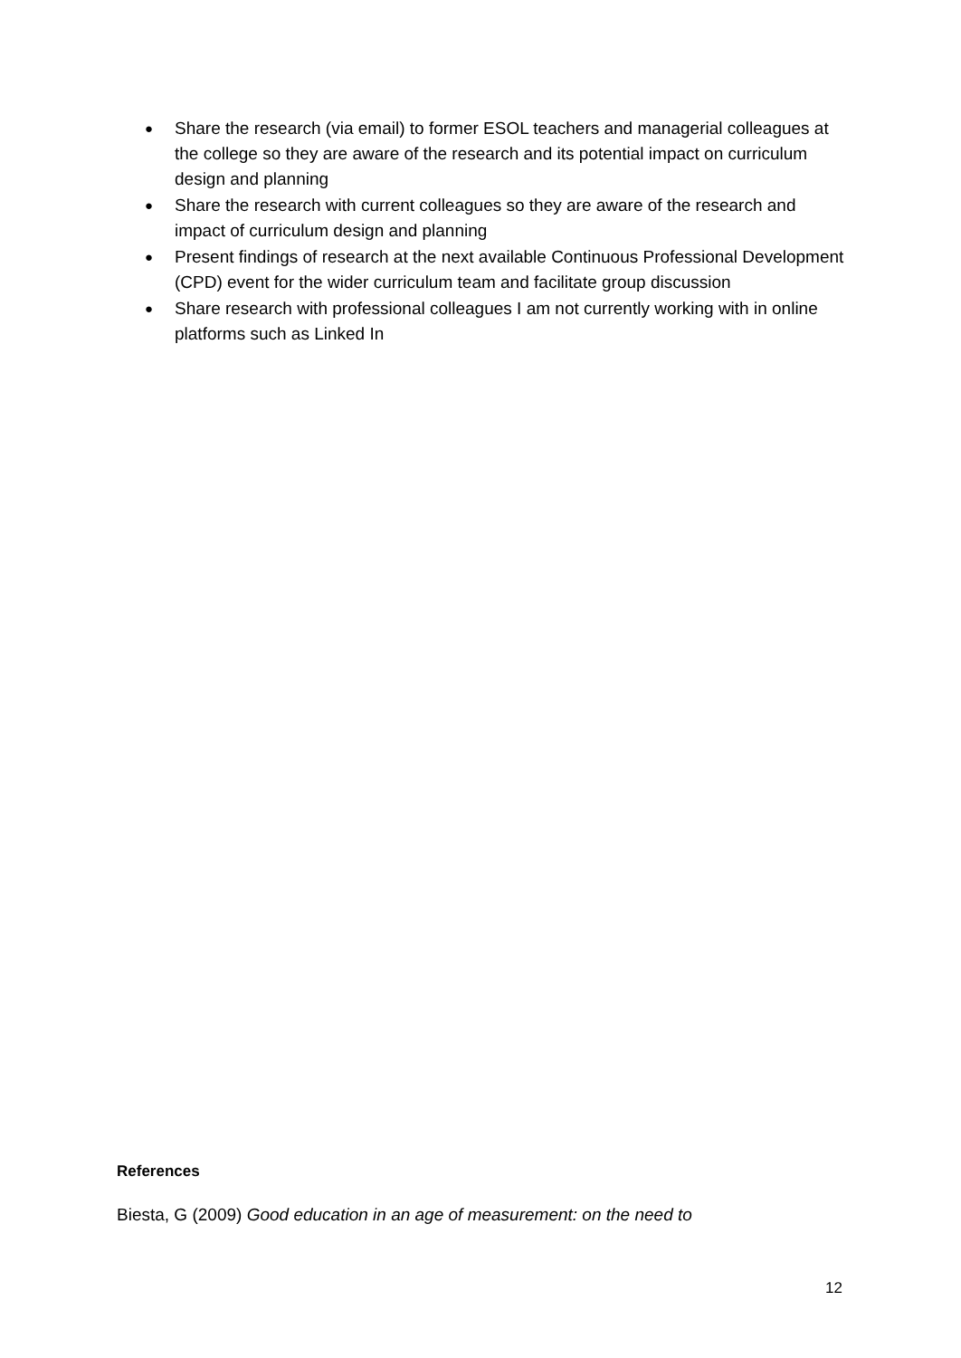● Share the research (via email) to former ESOL teachers and managerial colleagues at the college so they are aware of the research and its potential impact on curriculum design and planning
● Share the research with current colleagues so they are aware of the research and impact of curriculum design and planning
● Present findings of research at the next available Continuous Professional Development (CPD) event for the wider curriculum team and facilitate group discussion
● Share research with professional colleagues I am not currently working with in online platforms such as Linked In
References
Biesta, G (2009) Good education in an age of measurement: on the need to
12